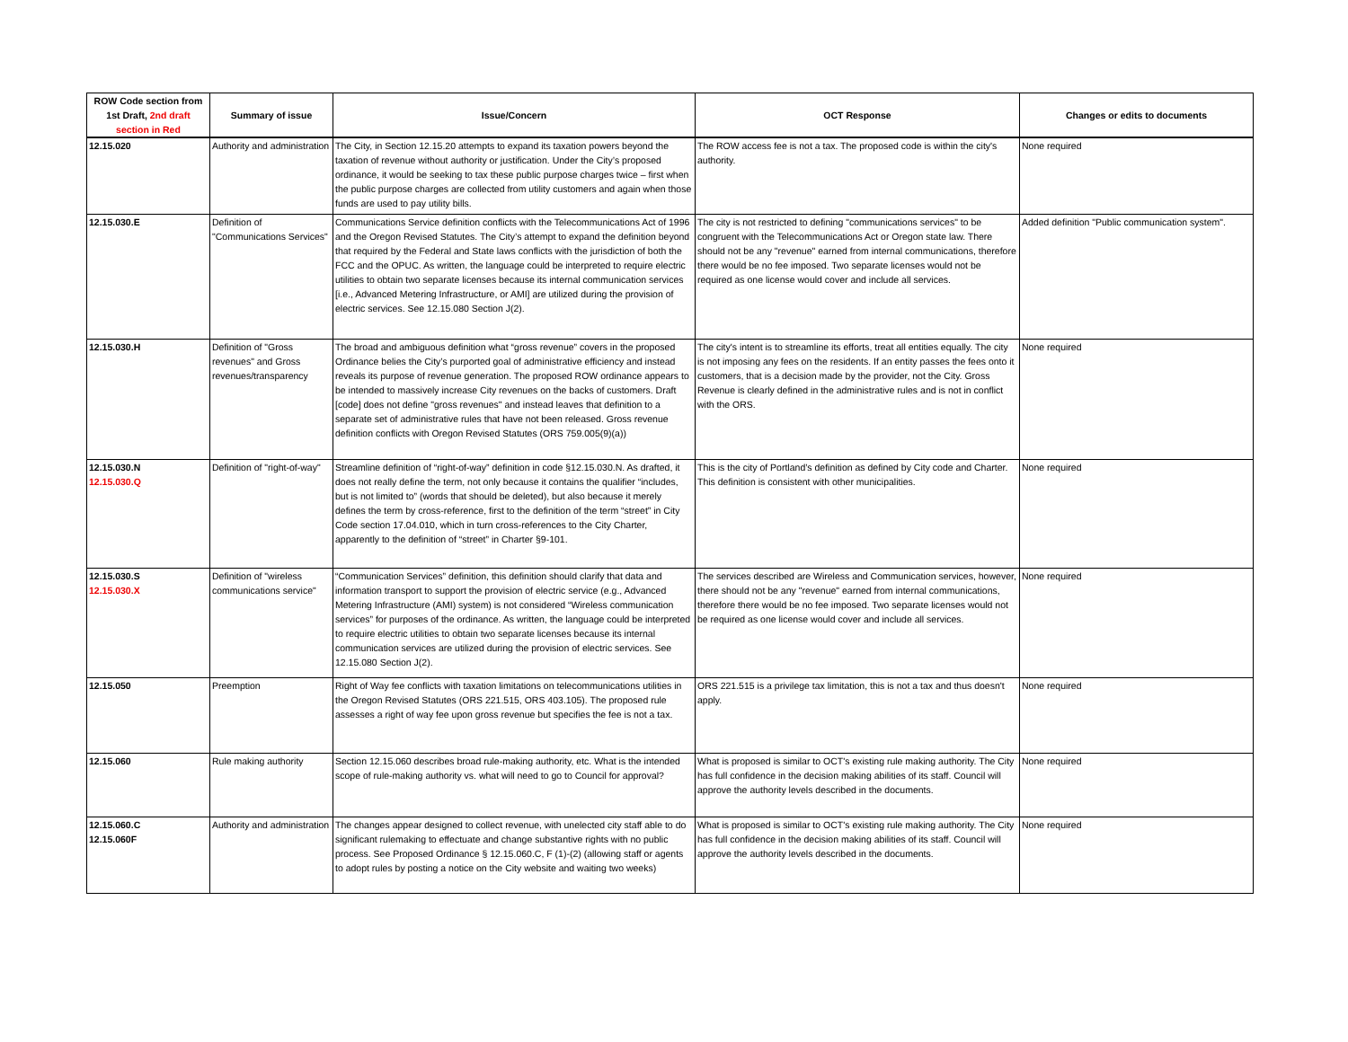| ROW Code section from 1st Draft, 2nd draft section in Red | Summary of issue | Issue/Concern | OCT Response | Changes or edits to documents |
| --- | --- | --- | --- | --- |
| 12.15.020 | Authority and administration | The City, in Section 12.15.20 attempts to expand its taxation powers beyond the taxation of revenue without authority or justification. Under the City’s proposed ordinance, it would be seeking to tax these public purpose charges twice – first when the public purpose charges are collected from utility customers and again when those funds are used to pay utility bills. | The ROW access fee is not a tax. The proposed code is within the city's authority. | None required |
| 12.15.030.E | Definition of "Communications Services" | Communications Service definition conflicts with the Telecommunications Act of 1996 and the Oregon Revised Statutes. The City’s attempt to expand the definition beyond that required by the Federal and State laws conflicts with the jurisdiction of both the FCC and the OPUC. As written, the language could be interpreted to require electric utilities to obtain two separate licenses because its internal communication services [i.e., Advanced Metering Infrastructure, or AMI] are utilized during the provision of electric services. See 12.15.080 Section J(2). | The city is not restricted to defining "communications services" to be congruent with the Telecommunications Act or Oregon state law. There should not be any "revenue" earned from internal communications, therefore there would be no fee imposed. Two separate licenses would not be required as one license would cover and include all services. | Added definition "Public communication system". |
| 12.15.030.H | Definition of "Gross revenues" and Gross revenues/transparency | The broad and ambiguous definition what “gross revenue” covers in the proposed Ordinance belies the City’s purported goal of administrative efficiency and instead reveals its purpose of revenue generation. The proposed ROW ordinance appears to be intended to massively increase City revenues on the backs of customers. Draft [code] does not define "gross revenues" and instead leaves that definition to a separate set of administrative rules that have not been released. Gross revenue definition conflicts with Oregon Revised Statutes (ORS 759.005(9)(a)) | The city's intent is to streamline its efforts, treat all entities equally. The city is not imposing any fees on the residents. If an entity passes the fees onto it customers, that is a decision made by the provider, not the City. Gross Revenue is clearly defined in the administrative rules and is not in conflict with the ORS. | None required |
| 12.15.030.N 12.15.030.Q | Definition of "right-of-way" | Streamline definition of “right-of-way” definition in code §12.15.030.N. As drafted, it does not really define the term, not only because it contains the qualifier “includes, but is not limited to” (words that should be deleted), but also because it merely defines the term by cross-reference, first to the definition of the term “street” in City Code section 17.04.010, which in turn cross-references to the City Charter, apparently to the definition of “street” in Charter §9-101. | This is the city of Portland’s definition as defined by City code and Charter. This definition is consistent with other municipalities. | None required |
| 12.15.030.S 12.15.030.X | Definition of "wireless communications service" | “Communication Services” definition, this definition should clarify that data and information transport to support the provision of electric service (e.g., Advanced Metering Infrastructure (AMI) system) is not considered “Wireless communication services” for purposes of the ordinance. As written, the language could be interpreted to require electric utilities to obtain two separate licenses because its internal communication services are utilized during the provision of electric services. See 12.15.080 Section J(2). | The services described are Wireless and Communication services, however, there should not be any "revenue" earned from internal communications, therefore there would be no fee imposed. Two separate licenses would not be required as one license would cover and include all services. | None required |
| 12.15.050 | Preemption | Right of Way fee conflicts with taxation limitations on telecommunications utilities in the Oregon Revised Statutes (ORS 221.515, ORS 403.105). The proposed rule assesses a right of way fee upon gross revenue but specifies the fee is not a tax. | ORS 221.515 is a privilege tax limitation, this is not a tax and thus doesn't apply. | None required |
| 12.15.060 | Rule making authority | Section 12.15.060 describes broad rule-making authority, etc. What is the intended scope of rule-making authority vs. what will need to go to Council for approval? | What is proposed is similar to OCT's existing rule making authority. The City has full confidence in the decision making abilities of its staff. Council will approve the authority levels described in the documents. | None required |
| 12.15.060.C 12.15.060F | Authority and administration | The changes appear designed to collect revenue, with unelected city staff able to do significant rulemaking to effectuate and change substantive rights with no public process. See Proposed Ordinance § 12.15.060.C, F (1)-(2) (allowing staff or agents to adopt rules by posting a notice on the City website and waiting two weeks) | What is proposed is similar to OCT's existing rule making authority. The City has full confidence in the decision making abilities of its staff. Council will approve the authority levels described in the documents. | None required |